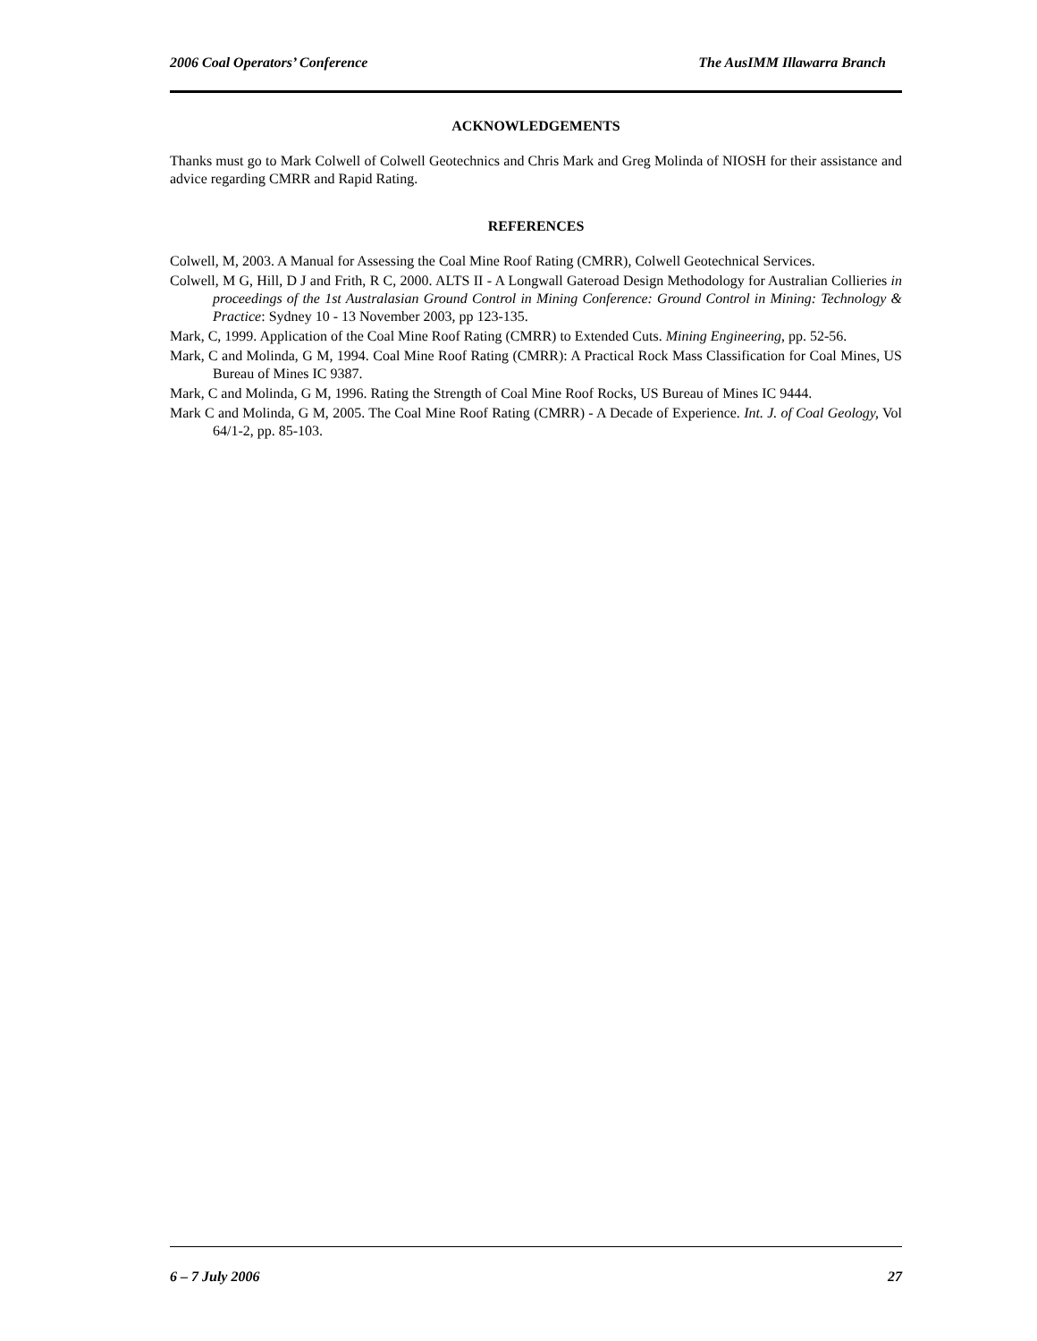2006 Coal Operators’ Conference The AusIMM Illawarra Branch
ACKNOWLEDGEMENTS
Thanks must go to Mark Colwell of Colwell Geotechnics and Chris Mark and Greg Molinda of NIOSH for their assistance and advice regarding CMRR and Rapid Rating.
REFERENCES
Colwell, M, 2003. A Manual for Assessing the Coal Mine Roof Rating (CMRR), Colwell Geotechnical Services.
Colwell, M G, Hill, D J and Frith, R C, 2000. ALTS II - A Longwall Gateroad Design Methodology for Australian Collieries in proceedings of the 1st Australasian Ground Control in Mining Conference: Ground Control in Mining: Technology & Practice: Sydney 10 - 13 November 2003, pp 123-135.
Mark, C, 1999. Application of the Coal Mine Roof Rating (CMRR) to Extended Cuts. Mining Engineering, pp. 52-56.
Mark, C and Molinda, G M, 1994. Coal Mine Roof Rating (CMRR): A Practical Rock Mass Classification for Coal Mines, US Bureau of Mines IC 9387.
Mark, C and Molinda, G M, 1996. Rating the Strength of Coal Mine Roof Rocks, US Bureau of Mines IC 9444.
Mark C and Molinda, G M, 2005. The Coal Mine Roof Rating (CMRR) - A Decade of Experience. Int. J. of Coal Geology, Vol 64/1-2, pp. 85-103.
6 – 7 July 2006 27